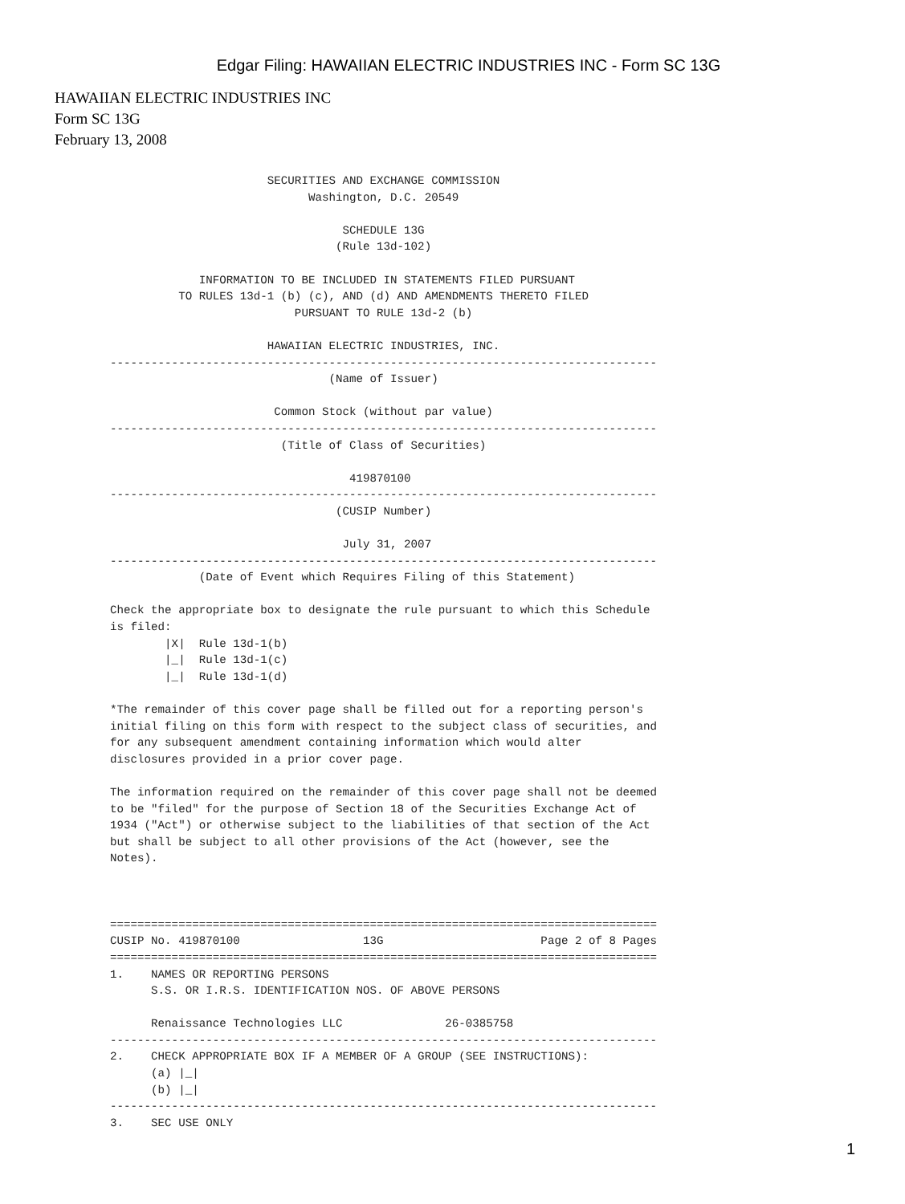Edgar Filing: HAWAIIAN ELECTRIC INDUSTRIES INC - Form SC 13G
HAWAIIAN ELECTRIC INDUSTRIES INC
Form SC 13G
February 13, 2008
                       SECURITIES AND EXCHANGE COMMISSION
                             Washington, D.C. 20549

                                  SCHEDULE 13G
                                 (Rule 13d-102)

             INFORMATION TO BE INCLUDED IN STATEMENTS FILED PURSUANT
          TO RULES 13d-1 (b) (c), AND (d) AND AMENDMENTS THERETO FILED
                           PURSUANT TO RULE 13d-2 (b)

                       HAWAIIAN ELECTRIC INDUSTRIES, INC.
--------------------------------------------------------------------------------
                                (Name of Issuer)

                        Common Stock (without par value)
--------------------------------------------------------------------------------
                         (Title of Class of Securities)

                                   419870100
--------------------------------------------------------------------------------
                                 (CUSIP Number)

                                  July 31, 2007
--------------------------------------------------------------------------------
             (Date of Event which Requires Filing of this Statement)

Check the appropriate box to designate the rule pursuant to which this Schedule
is filed:
        |X|  Rule 13d-1(b)
        |_|  Rule 13d-1(c)
        |_|  Rule 13d-1(d)

*The remainder of this cover page shall be filled out for a reporting person's
initial filing on this form with respect to the subject class of securities, and
for any subsequent amendment containing information which would alter
disclosures provided in a prior cover page.

The information required on the remainder of this cover page shall not be deemed
to be "filed" for the purpose of Section 18 of the Securities Exchange Act of
1934 ("Act") or otherwise subject to the liabilities of that section of the Act
but shall be subject to all other provisions of the Act (however, see the
Notes).



================================================================================
CUSIP No. 419870100                  13G                       Page 2 of 8 Pages
================================================================================
1.    NAMES OR REPORTING PERSONS
      S.S. OR I.R.S. IDENTIFICATION NOS. OF ABOVE PERSONS

      Renaissance Technologies LLC               26-0385758
--------------------------------------------------------------------------------
2.    CHECK APPROPRIATE BOX IF A MEMBER OF A GROUP (SEE INSTRUCTIONS):
      (a) |_|
      (b) |_|
--------------------------------------------------------------------------------
3.    SEC USE ONLY
1